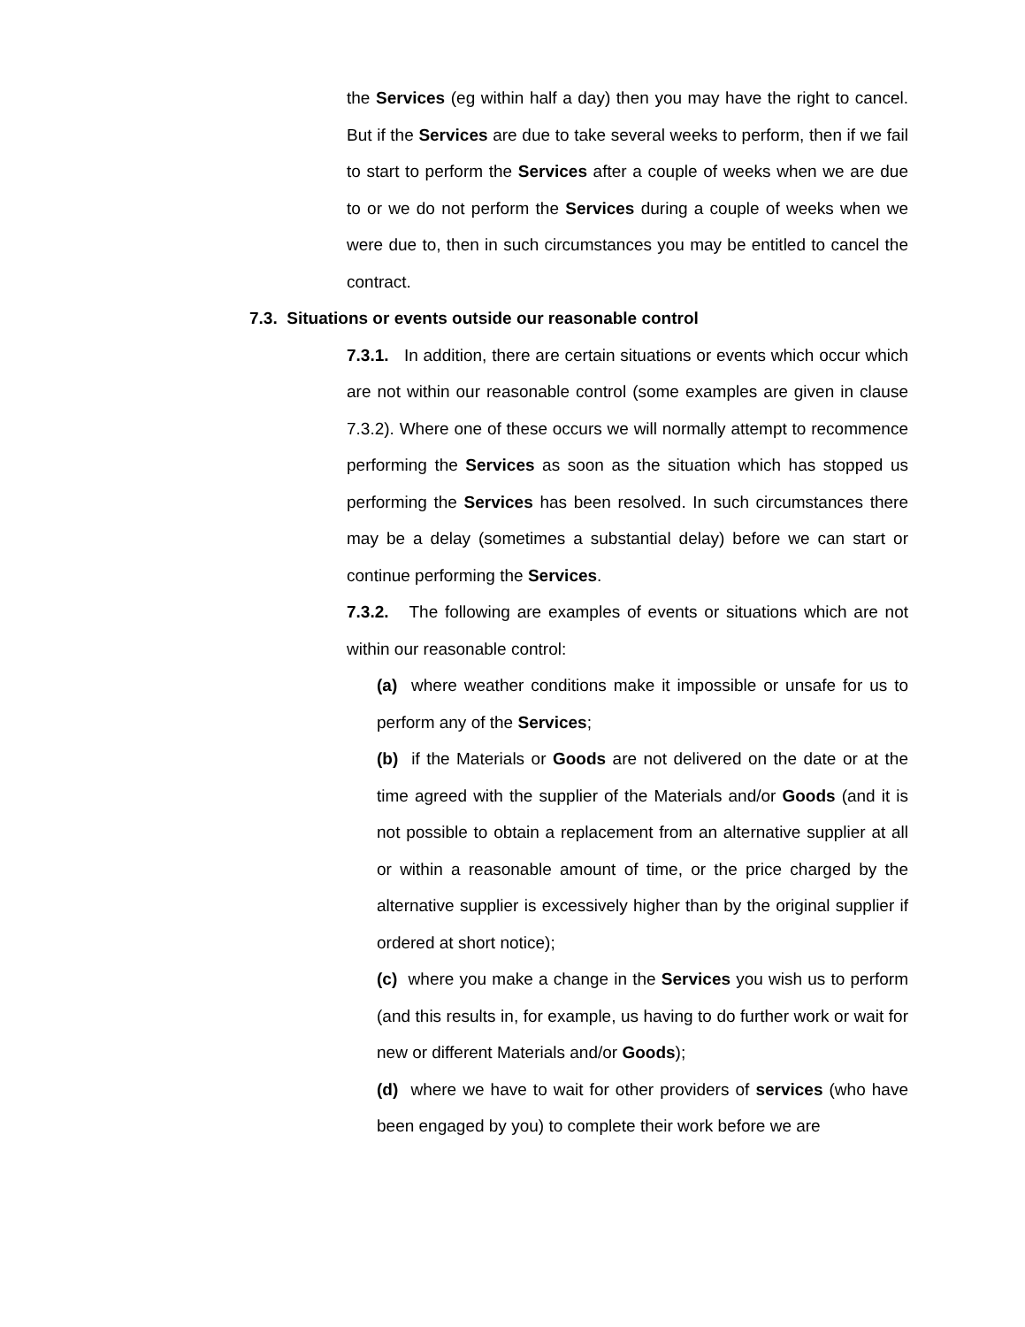the Services (eg within half a day) then you may have the right to cancel. But if the Services are due to take several weeks to perform, then if we fail to start to perform the Services after a couple of weeks when we are due to or we do not perform the Services during a couple of weeks when we were due to, then in such circumstances you may be entitled to cancel the contract.
7.3. Situations or events outside our reasonable control
7.3.1. In addition, there are certain situations or events which occur which are not within our reasonable control (some examples are given in clause 7.3.2). Where one of these occurs we will normally attempt to recommence performing the Services as soon as the situation which has stopped us performing the Services has been resolved. In such circumstances there may be a delay (sometimes a substantial delay) before we can start or continue performing the Services.
7.3.2. The following are examples of events or situations which are not within our reasonable control:
(a) where weather conditions make it impossible or unsafe for us to perform any of the Services;
(b) if the Materials or Goods are not delivered on the date or at the time agreed with the supplier of the Materials and/or Goods (and it is not possible to obtain a replacement from an alternative supplier at all or within a reasonable amount of time, or the price charged by the alternative supplier is excessively higher than by the original supplier if ordered at short notice);
(c) where you make a change in the Services you wish us to perform (and this results in, for example, us having to do further work or wait for new or different Materials and/or Goods);
(d) where we have to wait for other providers of services (who have been engaged by you) to complete their work before we are